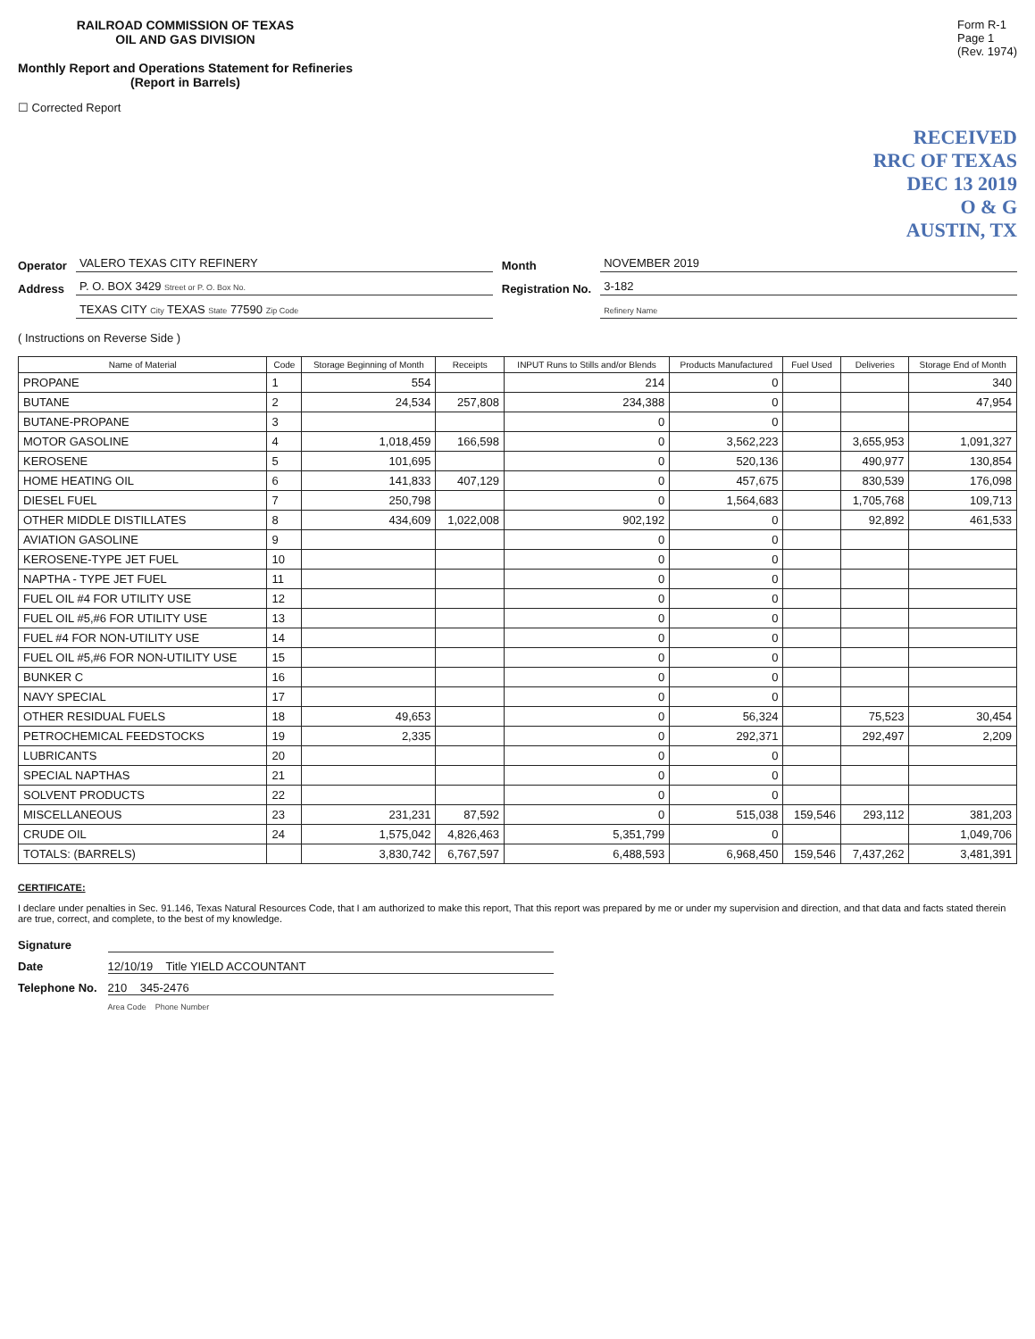RAILROAD COMMISSION OF TEXAS
OIL AND GAS DIVISION
Monthly Report and Operations Statement for Refineries
(Report in Barrels)
Form R-1
Page 1
(Rev. 1974)
☐ Corrected Report
RECEIVED
RRC OF TEXAS
DEC 13 2019
O & G
AUSTIN, TX
Operator VALERO TEXAS CITY REFINERY Month NOVEMBER 2019 Address P. O. BOX 3429 Street or P. O. Box No. Registration No. 3-182 TEXAS CITY City TEXAS State 77590 Zip Code Refinery Name
( Instructions on Reverse Side )
| Name of Material | Code | Storage Beginning of Month | Receipts | INPUT Runs to Stills and/or Blends | Products Manufactured | Fuel Used | Deliveries | Storage End of Month |
| --- | --- | --- | --- | --- | --- | --- | --- | --- |
| PROPANE | 1 | 554 | | 214 | 0 | | | 340 |
| BUTANE | 2 | 24,534 | 257,808 | 234,388 | 0 | | | 47,954 |
| BUTANE-PROPANE | 3 | | | 0 | 0 | | | |
| MOTOR GASOLINE | 4 | 1,018,459 | 166,598 | 0 | 3,562,223 | | 3,655,953 | 1,091,327 |
| KEROSENE | 5 | 101,695 | | 0 | 520,136 | | 490,977 | 130,854 |
| HOME HEATING OIL | 6 | 141,833 | 407,129 | 0 | 457,675 | | 830,539 | 176,098 |
| DIESEL FUEL | 7 | 250,798 | | 0 | 1,564,683 | | 1,705,768 | 109,713 |
| OTHER MIDDLE DISTILLATES | 8 | 434,609 | 1,022,008 | 902,192 | 0 | | 92,892 | 461,533 |
| AVIATION GASOLINE | 9 | | | 0 | 0 | | | |
| KEROSENE-TYPE JET FUEL | 10 | | | 0 | 0 | | | |
| NAPTHA - TYPE JET FUEL | 11 | | | 0 | 0 | | | |
| FUEL OIL #4 FOR UTILITY USE | 12 | | | 0 | 0 | | | |
| FUEL OIL #5,#6 FOR UTILITY USE | 13 | | | 0 | 0 | | | |
| FUEL #4 FOR NON-UTILITY USE | 14 | | | 0 | 0 | | | |
| FUEL OIL #5,#6 FOR NON-UTILITY USE | 15 | | | 0 | 0 | | | |
| BUNKER C | 16 | | | 0 | 0 | | | |
| NAVY SPECIAL | 17 | | | 0 | 0 | | | |
| OTHER RESIDUAL FUELS | 18 | 49,653 | | 0 | 56,324 | | 75,523 | 30,454 |
| PETROCHEMICAL FEEDSTOCKS | 19 | 2,335 | | 0 | 292,371 | | 292,497 | 2,209 |
| LUBRICANTS | 20 | | | 0 | 0 | | | |
| SPECIAL NAPTHAS | 21 | | | 0 | 0 | | | |
| SOLVENT PRODUCTS | 22 | | | 0 | 0 | | | |
| MISCELLANEOUS | 23 | 231,231 | 87,592 | 0 | 515,038 | 159,546 | 293,112 | 381,203 |
| CRUDE OIL | 24 | 1,575,042 | 4,826,463 | 5,351,799 | 0 | | | 1,049,706 |
| TOTALS: (BARRELS) | | 3,830,742 | 6,767,597 | 6,488,593 | 6,968,450 | 159,546 | 7,437,262 | 3,481,391 |
CERTIFICATE:
I declare under penalties in Sec. 91.146, Texas Natural Resources Code, that I am authorized to make this report, That this report was prepared by me or under my supervision and direction, and that data and facts stated therein are true, correct, and complete, to the best of my knowledge.
Signature Date 12/10/19 Title YIELD ACCOUNTANT Telephone No. 210 345-2476 Area Code Phone Number